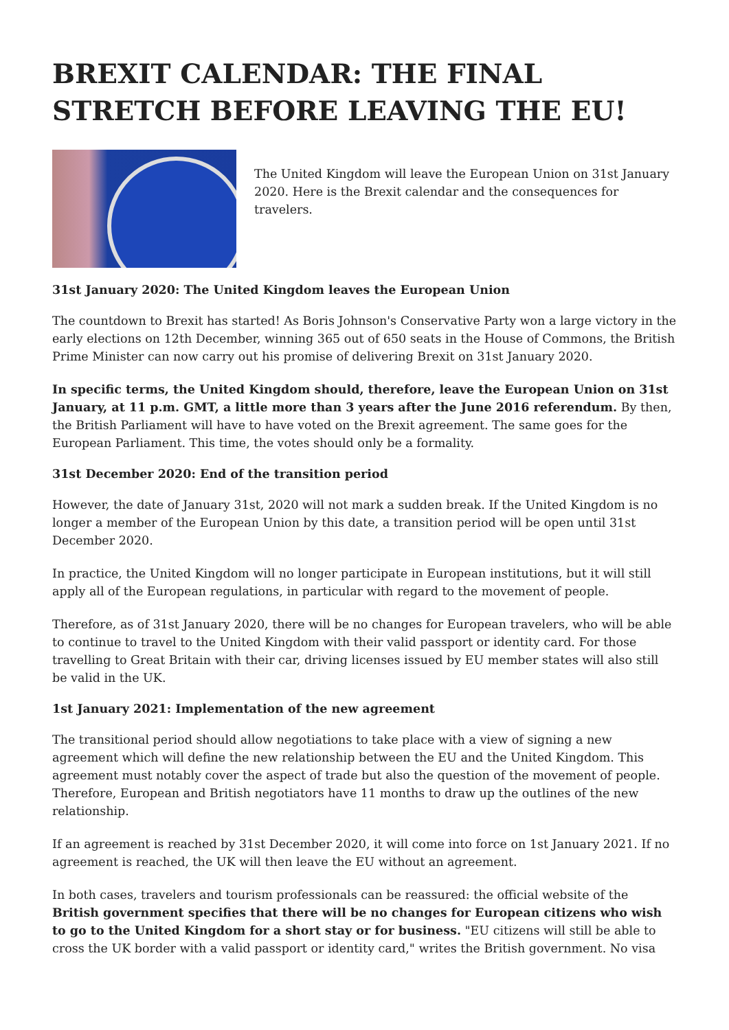BREXIT CALENDAR: THE FINAL STRETCH BEFORE LEAVING THE EU!
The United Kingdom will leave the European Union on 31st January 2020. Here is the Brexit calendar and the consequences for travelers.
31st January 2020: The United Kingdom leaves the European Union
The countdown to Brexit has started! As Boris Johnson's Conservative Party won a large victory in the early elections on 12th December, winning 365 out of 650 seats in the House of Commons, the British Prime Minister can now carry out his promise of delivering Brexit on 31st January 2020.
In specific terms, the United Kingdom should, therefore, leave the European Union on 31st January, at 11 p.m. GMT, a little more than 3 years after the June 2016 referendum. By then, the British Parliament will have to have voted on the Brexit agreement. The same goes for the European Parliament. This time, the votes should only be a formality.
31st December 2020: End of the transition period
However, the date of January 31st, 2020 will not mark a sudden break. If the United Kingdom is no longer a member of the European Union by this date, a transition period will be open until 31st December 2020.
In practice, the United Kingdom will no longer participate in European institutions, but it will still apply all of the European regulations, in particular with regard to the movement of people.
Therefore, as of 31st January 2020, there will be no changes for European travelers, who will be able to continue to travel to the United Kingdom with their valid passport or identity card. For those travelling to Great Britain with their car, driving licenses issued by EU member states will also still be valid in the UK.
1st January 2021: Implementation of the new agreement
The transitional period should allow negotiations to take place with a view of signing a new agreement which will define the new relationship between the EU and the United Kingdom. This agreement must notably cover the aspect of trade but also the question of the movement of people. Therefore, European and British negotiators have 11 months to draw up the outlines of the new relationship.
If an agreement is reached by 31st December 2020, it will come into force on 1st January 2021. If no agreement is reached, the UK will then leave the EU without an agreement.
In both cases, travelers and tourism professionals can be reassured: the official website of the British government specifies that there will be no changes for European citizens who wish to go to the United Kingdom for a short stay or for business. "EU citizens will still be able to cross the UK border with a valid passport or identity card," writes the British government. No visa